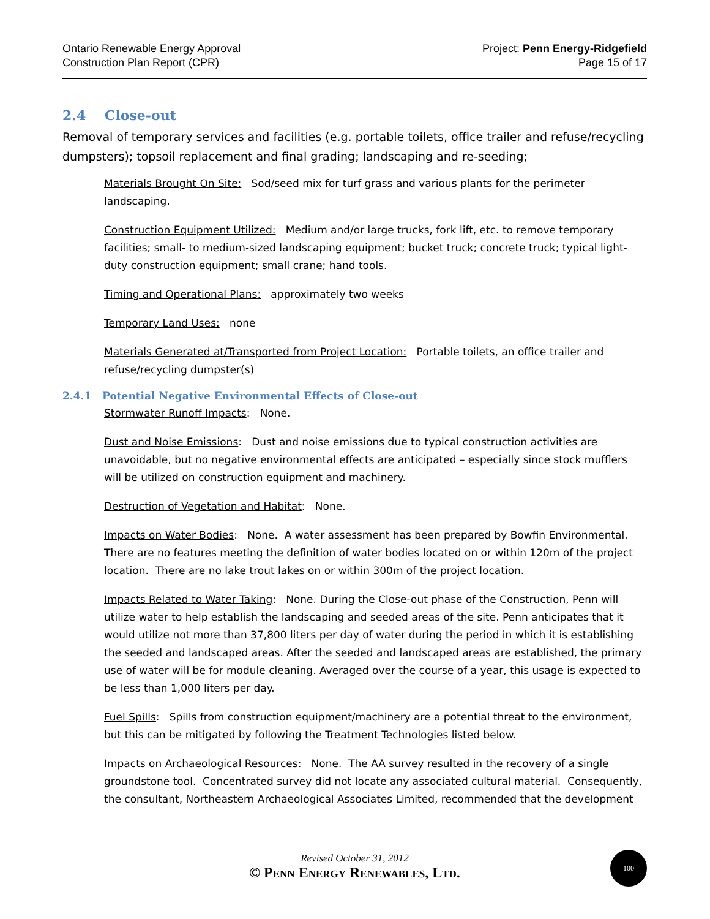Ontario Renewable Energy Approval
Construction Plan Report (CPR)
Project: Penn Energy-Ridgefield
Page 15 of 17
2.4 Close-out
Removal of temporary services and facilities (e.g. portable toilets, office trailer and refuse/recycling dumpsters); topsoil replacement and final grading; landscaping and re-seeding;
Materials Brought On Site: Sod/seed mix for turf grass and various plants for the perimeter landscaping.
Construction Equipment Utilized: Medium and/or large trucks, fork lift, etc. to remove temporary facilities; small- to medium-sized landscaping equipment; bucket truck; concrete truck; typical light-duty construction equipment; small crane; hand tools.
Timing and Operational Plans: approximately two weeks
Temporary Land Uses: none
Materials Generated at/Transported from Project Location: Portable toilets, an office trailer and refuse/recycling dumpster(s)
2.4.1 Potential Negative Environmental Effects of Close-out
Stormwater Runoff Impacts: None.
Dust and Noise Emissions: Dust and noise emissions due to typical construction activities are unavoidable, but no negative environmental effects are anticipated – especially since stock mufflers will be utilized on construction equipment and machinery.
Destruction of Vegetation and Habitat: None.
Impacts on Water Bodies: None. A water assessment has been prepared by Bowfin Environmental. There are no features meeting the definition of water bodies located on or within 120m of the project location. There are no lake trout lakes on or within 300m of the project location.
Impacts Related to Water Taking: None. During the Close-out phase of the Construction, Penn will utilize water to help establish the landscaping and seeded areas of the site. Penn anticipates that it would utilize not more than 37,800 liters per day of water during the period in which it is establishing the seeded and landscaped areas. After the seeded and landscaped areas are established, the primary use of water will be for module cleaning. Averaged over the course of a year, this usage is expected to be less than 1,000 liters per day.
Fuel Spills: Spills from construction equipment/machinery are a potential threat to the environment, but this can be mitigated by following the Treatment Technologies listed below.
Impacts on Archaeological Resources: None. The AA survey resulted in the recovery of a single groundstone tool. Concentrated survey did not locate any associated cultural material. Consequently, the consultant, Northeastern Archaeological Associates Limited, recommended that the development
Revised October 31, 2012
© Penn Energy Renewables, Ltd.
100